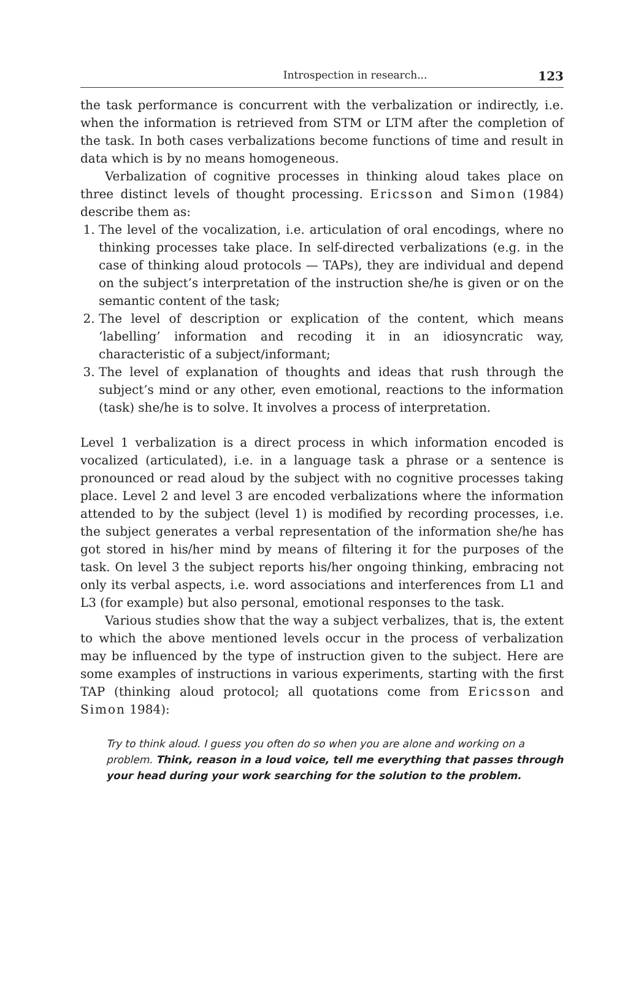Introspection in research... 123
the task performance is concurrent with the verbalization or indirectly, i.e. when the information is retrieved from STM or LTM after the completion of the task. In both cases verbalizations become functions of time and result in data which is by no means homogeneous.
Verbalization of cognitive processes in thinking aloud takes place on three distinct levels of thought processing. Ericsson and Simon (1984) describe them as:
1. The level of the vocalization, i.e. articulation of oral encodings, where no thinking processes take place. In self-directed verbalizations (e.g. in the case of thinking aloud protocols — TAPs), they are individual and depend on the subject’s interpretation of the instruction she/he is given or on the semantic content of the task;
2. The level of description or explication of the content, which means ‘labelling’ information and recoding it in an idiosyncratic way, characteristic of a subject/informant;
3. The level of explanation of thoughts and ideas that rush through the subject’s mind or any other, even emotional, reactions to the information (task) she/he is to solve. It involves a process of interpretation.
Level 1 verbalization is a direct process in which information encoded is vocalized (articulated), i.e. in a language task a phrase or a sentence is pronounced or read aloud by the subject with no cognitive processes taking place. Level 2 and level 3 are encoded verbalizations where the information attended to by the subject (level 1) is modified by recording processes, i.e. the subject generates a verbal representation of the information she/he has got stored in his/her mind by means of filtering it for the purposes of the task. On level 3 the subject reports his/her ongoing thinking, embracing not only its verbal aspects, i.e. word associations and interferences from L1 and L3 (for example) but also personal, emotional responses to the task.
Various studies show that the way a subject verbalizes, that is, the extent to which the above mentioned levels occur in the process of verbalization may be influenced by the type of instruction given to the subject. Here are some examples of instructions in various experiments, starting with the first TAP (thinking aloud protocol; all quotations come from Ericsson and Simon 1984):
Try to think aloud. I guess you often do so when you are alone and working on a problem. Think, reason in a loud voice, tell me everything that passes through your head during your work searching for the solution to the problem.